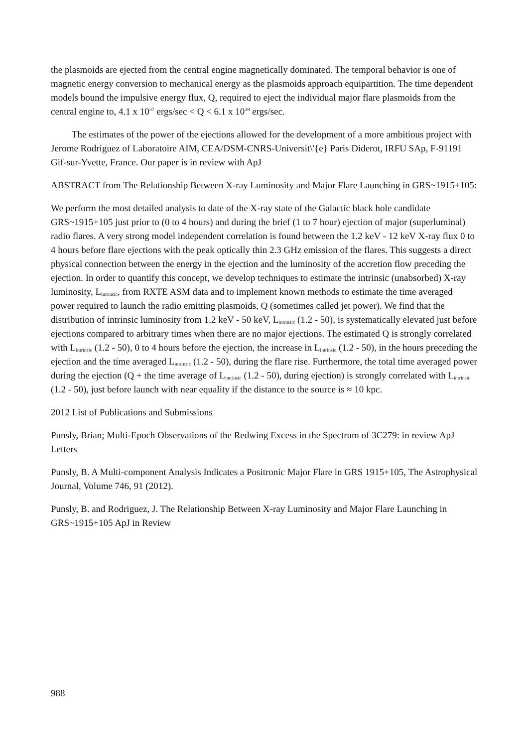the plasmoids are ejected from the central engine magnetically dominated. The temporal behavior is one of magnetic energy conversion to mechanical energy as the plasmoids approach equipartition. The time dependent models bound the impulsive energy flux, Q, required to eject the individual major flare plasmoids from the central engine to, 4.1 x 10<sup>37</sup> ergs/sec < Q < 6.1 x 10<sup>38</sup> ergs/sec.
The estimates of the power of the ejections allowed for the development of a more ambitious project with Jerome Rodriguez of Laboratoire AIM, CEA/DSM-CNRS-Universit\'{e} Paris Diderot, IRFU SAp, F-91191 Gif-sur-Yvette, France. Our paper is in review with ApJ
ABSTRACT from The Relationship Between X-ray Luminosity and Major Flare Launching in GRS~1915+105:
We perform the most detailed analysis to date of the X-ray state of the Galactic black hole candidate GRS~1915+105 just prior to (0 to 4 hours) and during the brief (1 to 7 hour) ejection of major (superluminal) radio flares. A very strong model independent correlation is found between the 1.2 keV - 12 keV X-ray flux 0 to 4 hours before flare ejections with the peak optically thin 2.3 GHz emission of the flares. This suggests a direct physical connection between the energy in the ejection and the luminosity of the accretion flow preceding the ejection. In order to quantify this concept, we develop techniques to estimate the intrinsic (unabsorbed) X-ray luminosity, L<sub>intrinsic</sub>, from RXTE ASM data and to implement known methods to estimate the time averaged power required to launch the radio emitting plasmoids, Q (sometimes called jet power). We find that the distribution of intrinsic luminosity from 1.2 keV - 50 keV, L<sub>intrinsic</sub> (1.2 - 50), is systematically elevated just before ejections compared to arbitrary times when there are no major ejections. The estimated Q is strongly correlated with L<sub>intrinsic</sub> (1.2 - 50), 0 to 4 hours before the ejection, the increase in L<sub>intrinsic</sub> (1.2 - 50), in the hours preceding the ejection and the time averaged L<sub>intrinsic</sub> (1.2 - 50), during the flare rise. Furthermore, the total time averaged power during the ejection (Q + the time average of L<sub>intrinsic</sub> (1.2 - 50), during ejection) is strongly correlated with L<sub>intrinsic</sub> (1.2 - 50), just before launch with near equality if the distance to the source is ≈ 10 kpc.
2012 List of Publications and Submissions
Punsly, Brian; Multi-Epoch Observations of the Redwing Excess in the Spectrum of 3C279: in review ApJ Letters
Punsly, B. A Multi-component Analysis Indicates a Positronic Major Flare in GRS 1915+105, The Astrophysical Journal, Volume 746, 91 (2012).
Punsly, B. and Rodriguez, J. The Relationship Between X-ray Luminosity and Major Flare Launching in GRS~1915+105 ApJ in Review
988